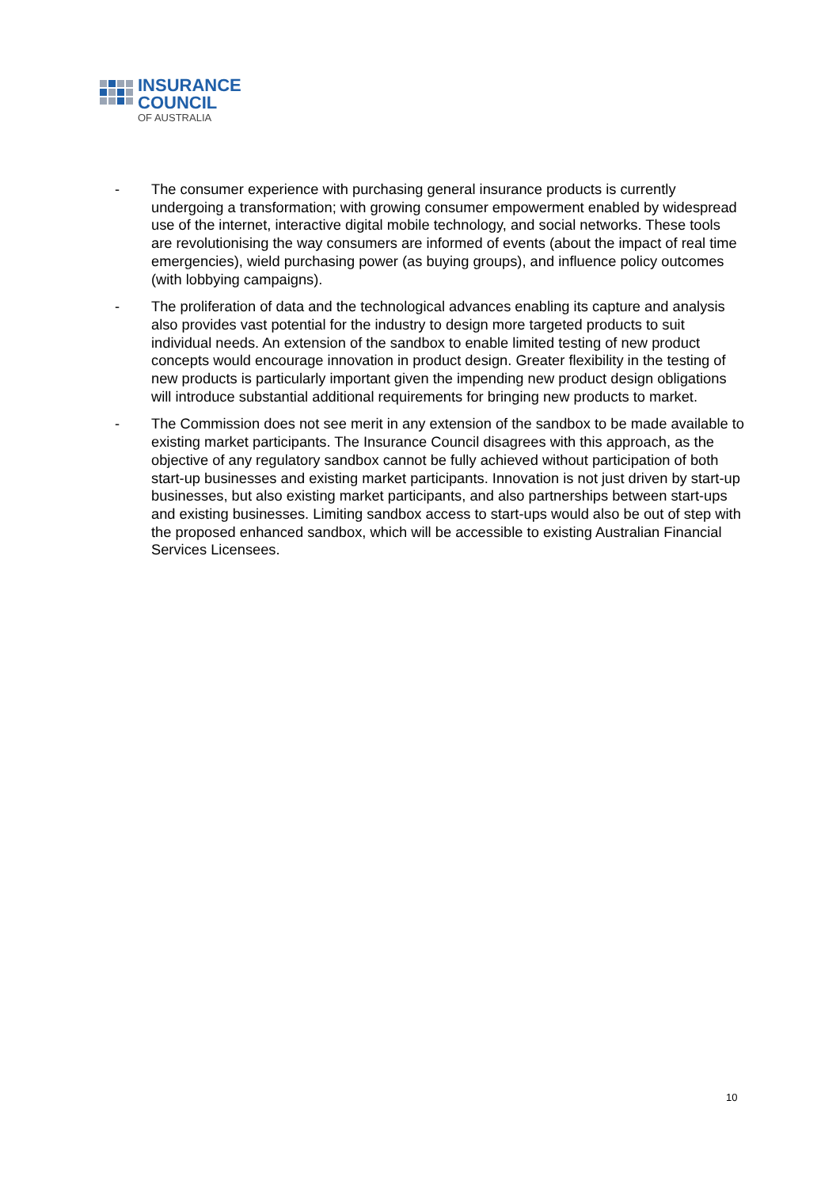INSURANCE
COUNCIL
OF AUSTRALIA
- The consumer experience with purchasing general insurance products is currently undergoing a transformation; with growing consumer empowerment enabled by widespread use of the internet, interactive digital mobile technology, and social networks. These tools are revolutionising the way consumers are informed of events (about the impact of real time emergencies), wield purchasing power (as buying groups), and influence policy outcomes (with lobbying campaigns).
- The proliferation of data and the technological advances enabling its capture and analysis also provides vast potential for the industry to design more targeted products to suit individual needs. An extension of the sandbox to enable limited testing of new product concepts would encourage innovation in product design. Greater flexibility in the testing of new products is particularly important given the impending new product design obligations will introduce substantial additional requirements for bringing new products to market.
- The Commission does not see merit in any extension of the sandbox to be made available to existing market participants. The Insurance Council disagrees with this approach, as the objective of any regulatory sandbox cannot be fully achieved without participation of both start-up businesses and existing market participants. Innovation is not just driven by start-up businesses, but also existing market participants, and also partnerships between start-ups and existing businesses. Limiting sandbox access to start-ups would also be out of step with the proposed enhanced sandbox, which will be accessible to existing Australian Financial Services Licensees.
10